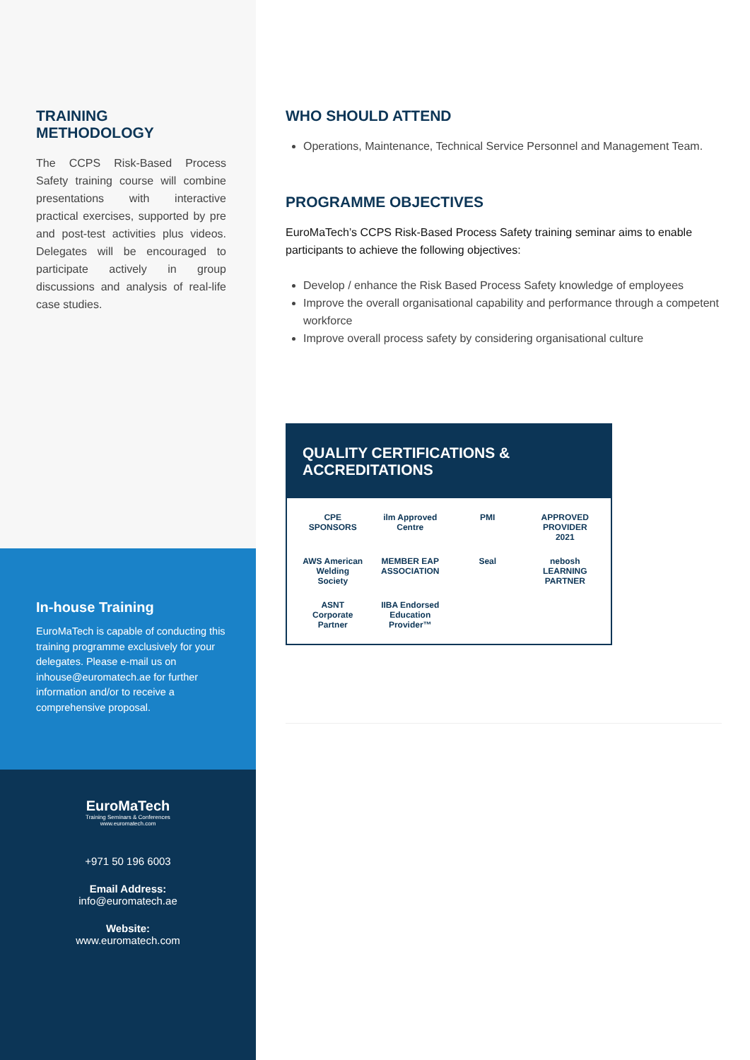TRAINING
METHODOLOGY
The CCPS Risk-Based Process Safety training course will combine presentations with interactive practical exercises, supported by pre and post-test activities plus videos. Delegates will be encouraged to participate actively in group discussions and analysis of real-life case studies.
In-house Training
EuroMaTech is capable of conducting this training programme exclusively for your delegates. Please e-mail us on inhouse@euromatech.ae for further information and/or to receive a comprehensive proposal.
EuroMaTech
Training Seminars & Conferences
www.euromatech.com
+971 50 196 6003
Email Address:
info@euromatech.ae
Website:
www.euromatech.com
WHO SHOULD ATTEND
Operations, Maintenance, Technical Service Personnel and Management Team.
PROGRAMME OBJECTIVES
EuroMaTech’s CCPS Risk-Based Process Safety training seminar aims to enable participants to achieve the following objectives:
Develop / enhance the Risk Based Process Safety knowledge of employees
Improve the overall organisational capability and performance through a competent workforce
Improve overall process safety by considering organisational culture
QUALITY CERTIFICATIONS &
ACCREDITATIONS
CPE SPONSORS
ilm Approved Centre
PMI
APPROVED PROVIDER 2021
AWS American Welding Society
MEMBER EAP ASSOCIATION
Seal
nebosh LEARNING PARTNER
ASNT Corporate Partner
IIBA Endorsed Education Provider™